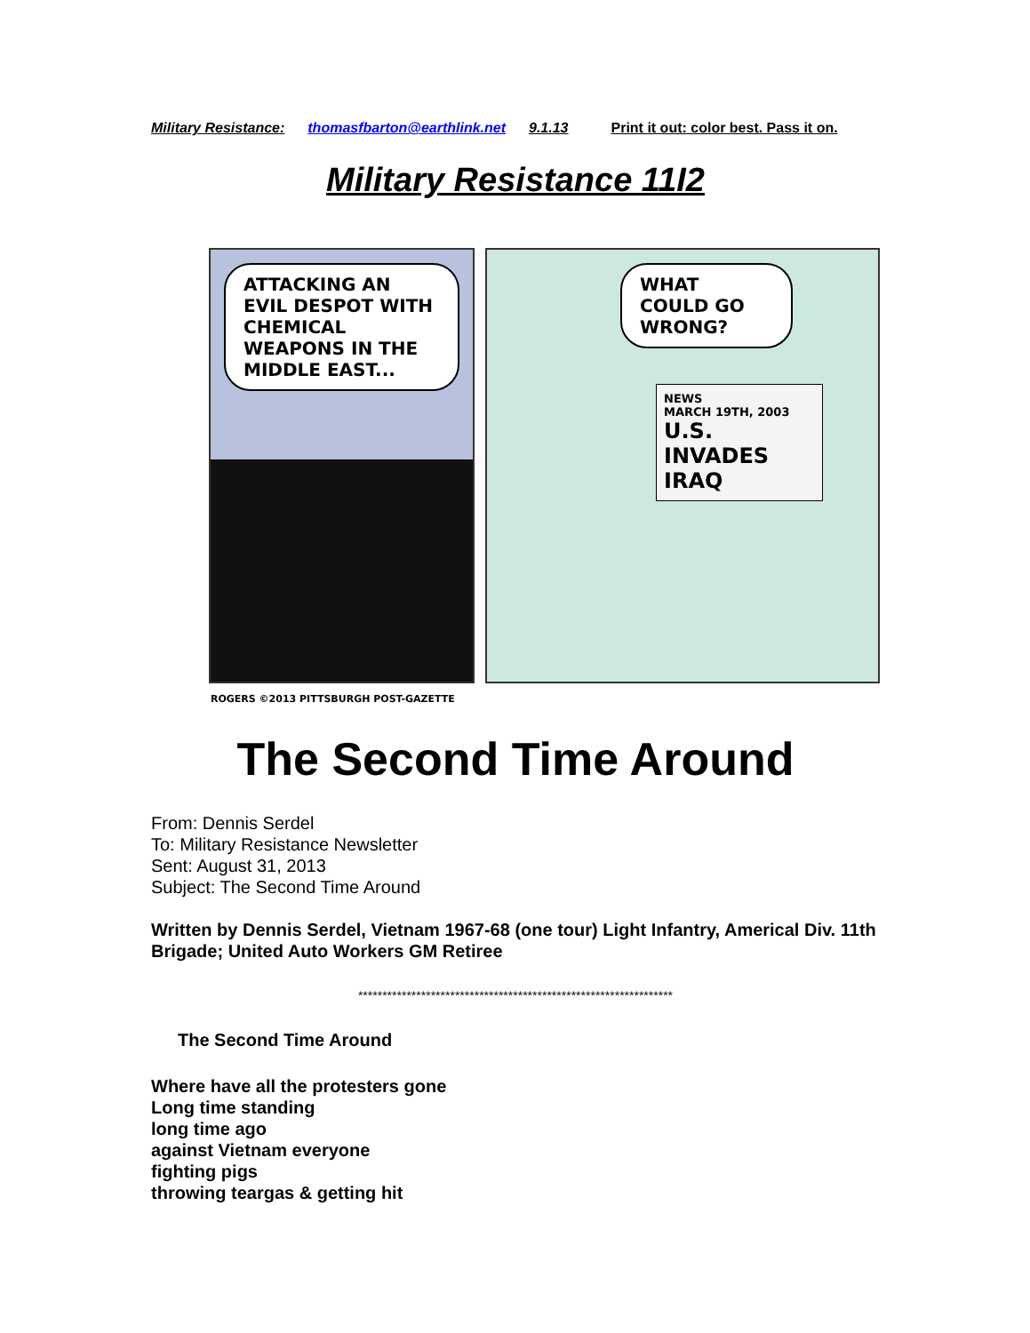Military Resistance: thomasfbarton@earthlink.net 9.1.13 Print it out: color best. Pass it on.
Military Resistance 11I2
ATTACKING AN EVIL DESPOT WITH CHEMICAL WEAPONS IN THE MIDDLE EAST...
ROGERS ©2013 PITTSBURGH POST-GAZETTE
WHAT COULD GO WRONG?
NEWS
MARCH 19TH, 2003
U.S. INVADES IRAQ
The Second Time Around
From: Dennis Serdel
To: Military Resistance Newsletter
Sent: August 31, 2013
Subject: The Second Time Around
Written by Dennis Serdel, Vietnam 1967-68 (one tour) Light Infantry, Americal Div. 11th Brigade; United Auto Workers GM Retiree
*****************************************************************
The Second Time Around
Where have all the protesters gone
Long time standing
long time ago
against Vietnam everyone
fighting pigs
throwing teargas & getting hit